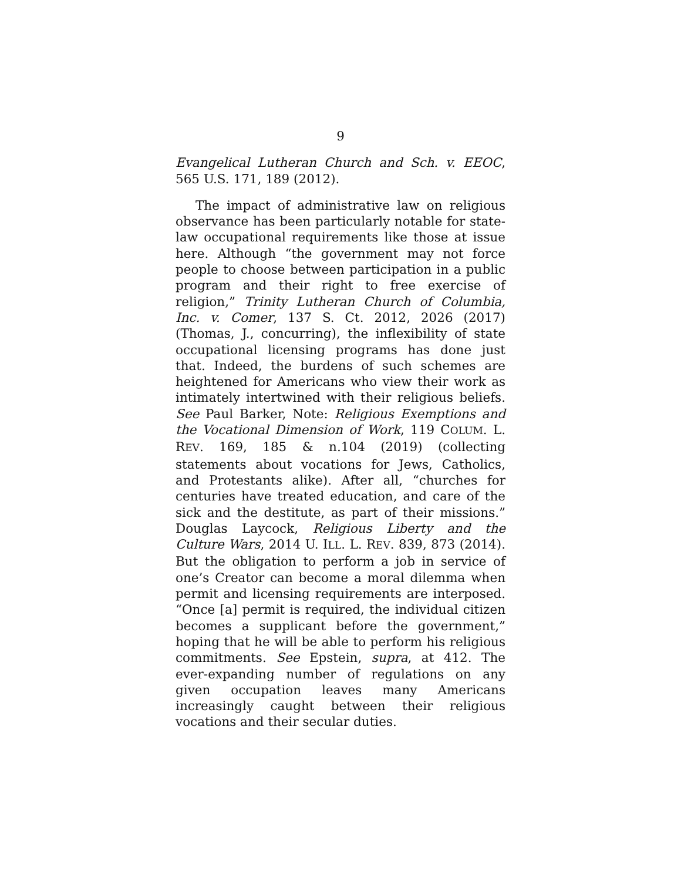9
Evangelical Lutheran Church and Sch. v. EEOC, 565 U.S. 171, 189 (2012).
The impact of administrative law on religious observance has been particularly notable for state-law occupational requirements like those at issue here. Although “the government may not force people to choose between participation in a public program and their right to free exercise of religion,” Trinity Lutheran Church of Columbia, Inc. v. Comer, 137 S. Ct. 2012, 2026 (2017) (Thomas, J., concurring), the inflexibility of state occupational licensing programs has done just that. Indeed, the burdens of such schemes are heightened for Americans who view their work as intimately intertwined with their religious beliefs. See Paul Barker, Note: Religious Exemptions and the Vocational Dimension of Work, 119 COLUM. L. REV. 169, 185 & n.104 (2019) (collecting statements about vocations for Jews, Catholics, and Protestants alike). After all, “churches for centuries have treated education, and care of the sick and the destitute, as part of their missions.” Douglas Laycock, Religious Liberty and the Culture Wars, 2014 U. ILL. L. REV. 839, 873 (2014). But the obligation to perform a job in service of one’s Creator can become a moral dilemma when permit and licensing requirements are interposed. “Once [a] permit is required, the individual citizen becomes a supplicant before the government,” hoping that he will be able to perform his religious commitments. See Epstein, supra, at 412. The ever-expanding number of regulations on any given occupation leaves many Americans increasingly caught between their religious vocations and their secular duties.